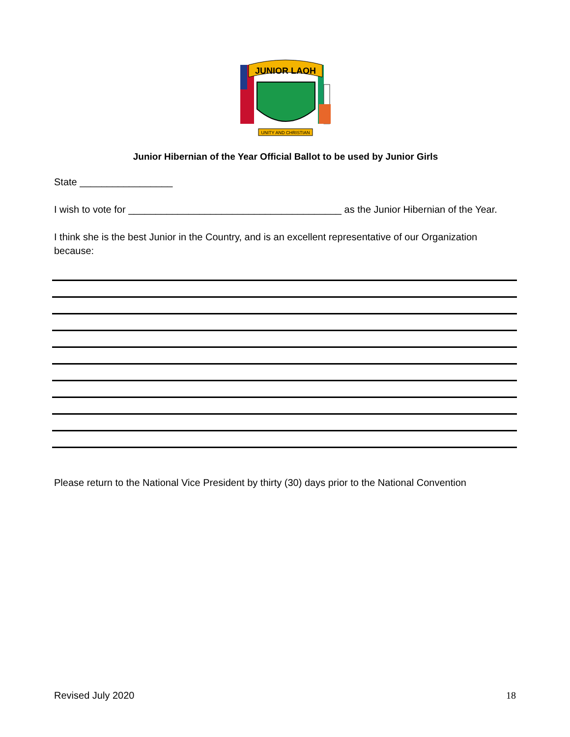JUNIOR LAOH
UNITY AND CHRISTIAN
Junior Hibernian of the Year Official Ballot to be used by Junior Girls
State _________________
I wish to vote for _______________________________________ as the Junior Hibernian of the Year.
I think she is the best Junior in the Country, and is an excellent representative of our Organization because:
Please return to the National Vice President by thirty (30) days prior to the National Convention
Revised July 2020 18